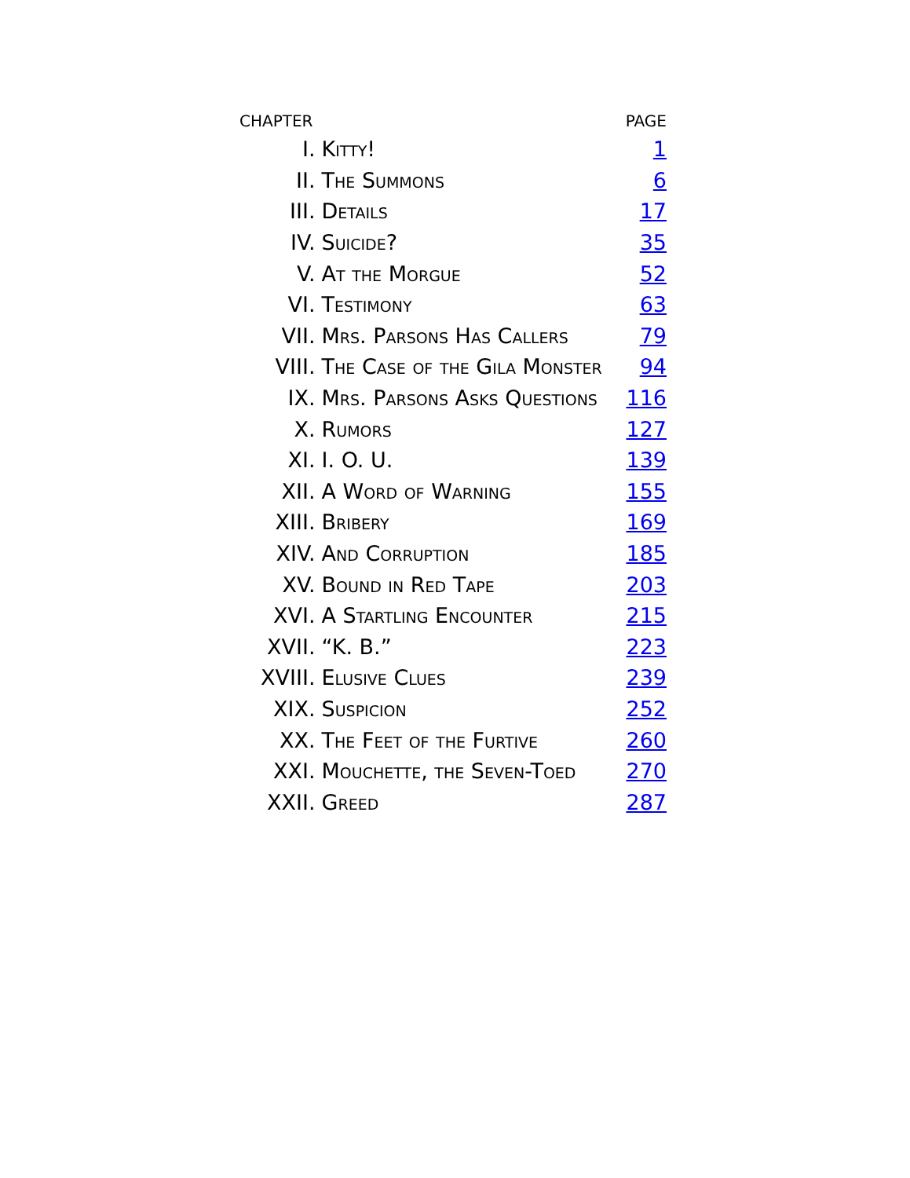| CHAPTER | | PAGE |
| --- | --- | --- |
| I. | Kitty! | 1 |
| II. | The Summons | 6 |
| III. | Details | 17 |
| IV. | Suicide? | 35 |
| V. | At the Morgue | 52 |
| VI. | Testimony | 63 |
| VII. | Mrs. Parsons Has Callers | 79 |
| VIII. | The Case of the Gila Monster | 94 |
| IX. | Mrs. Parsons Asks Questions | 116 |
| X. | Rumors | 127 |
| XI. | I. O. U. | 139 |
| XII. | A Word of Warning | 155 |
| XIII. | Bribery | 169 |
| XIV. | And Corruption | 185 |
| XV. | Bound in Red Tape | 203 |
| XVI. | A Startling Encounter | 215 |
| XVII. | “K. B.” | 223 |
| XVIII. | Elusive Clues | 239 |
| XIX. | Suspicion | 252 |
| XX. | The Feet of the Furtive | 260 |
| XXI. | Mouchette, the Seven-Toed | 270 |
| XXII. | Greed | 287 |